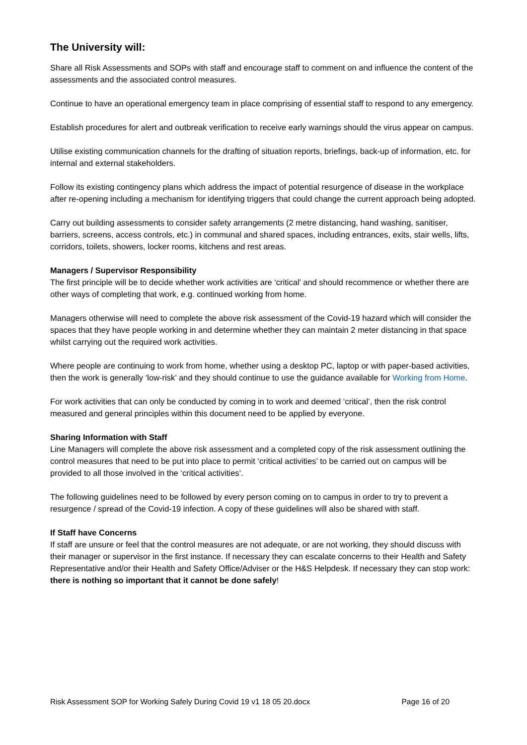The University will:
Share all Risk Assessments and SOPs with staff and encourage staff to comment on and influence the content of the assessments and the associated control measures.
Continue to have an operational emergency team in place comprising of essential staff to respond to any emergency.
Establish procedures for alert and outbreak verification to receive early warnings should the virus appear on campus.
Utilise existing communication channels for the drafting of situation reports, briefings, back-up of information, etc. for internal and external stakeholders.
Follow its existing contingency plans which address the impact of potential resurgence of disease in the workplace after re-opening including a mechanism for identifying triggers that could change the current approach being adopted.
Carry out building assessments to consider safety arrangements (2 metre distancing, hand washing, sanitiser, barriers, screens, access controls, etc.) in communal and shared spaces, including entrances, exits, stair wells, lifts, corridors, toilets, showers, locker rooms, kitchens and rest areas.
Managers / Supervisor Responsibility
The first principle will be to decide whether work activities are ‘critical’ and should recommence or whether there are other ways of completing that work, e.g. continued working from home.
Managers otherwise will need to complete the above risk assessment of the Covid-19 hazard which will consider the spaces that they have people working in and determine whether they can maintain 2 meter distancing in that space whilst carrying out the required work activities.
Where people are continuing to work from home, whether using a desktop PC, laptop or with paper-based activities, then the work is generally ‘low-risk’ and they should continue to use the guidance available for Working from Home.
For work activities that can only be conducted by coming in to work and deemed ‘critical’, then the risk control measured and general principles within this document need to be applied by everyone.
Sharing Information with Staff
Line Managers will complete the above risk assessment and a completed copy of the risk assessment outlining the control measures that need to be put into place to permit ‘critical activities’ to be carried out on campus will be provided to all those involved in the ‘critical activities’.
The following guidelines need to be followed by every person coming on to campus in order to try to prevent a resurgence / spread of the Covid-19 infection. A copy of these guidelines will also be shared with staff.
If Staff have Concerns
If staff are unsure or feel that the control measures are not adequate, or are not working, they should discuss with their manager or supervisor in the first instance. If necessary they can escalate concerns to their Health and Safety Representative and/or their Health and Safety Office/Adviser or the H&S Helpdesk. If necessary they can stop work: there is nothing so important that it cannot be done safely!
Risk Assessment SOP for Working Safely During Covid 19 v1 18 05 20.docx Page 16 of 20